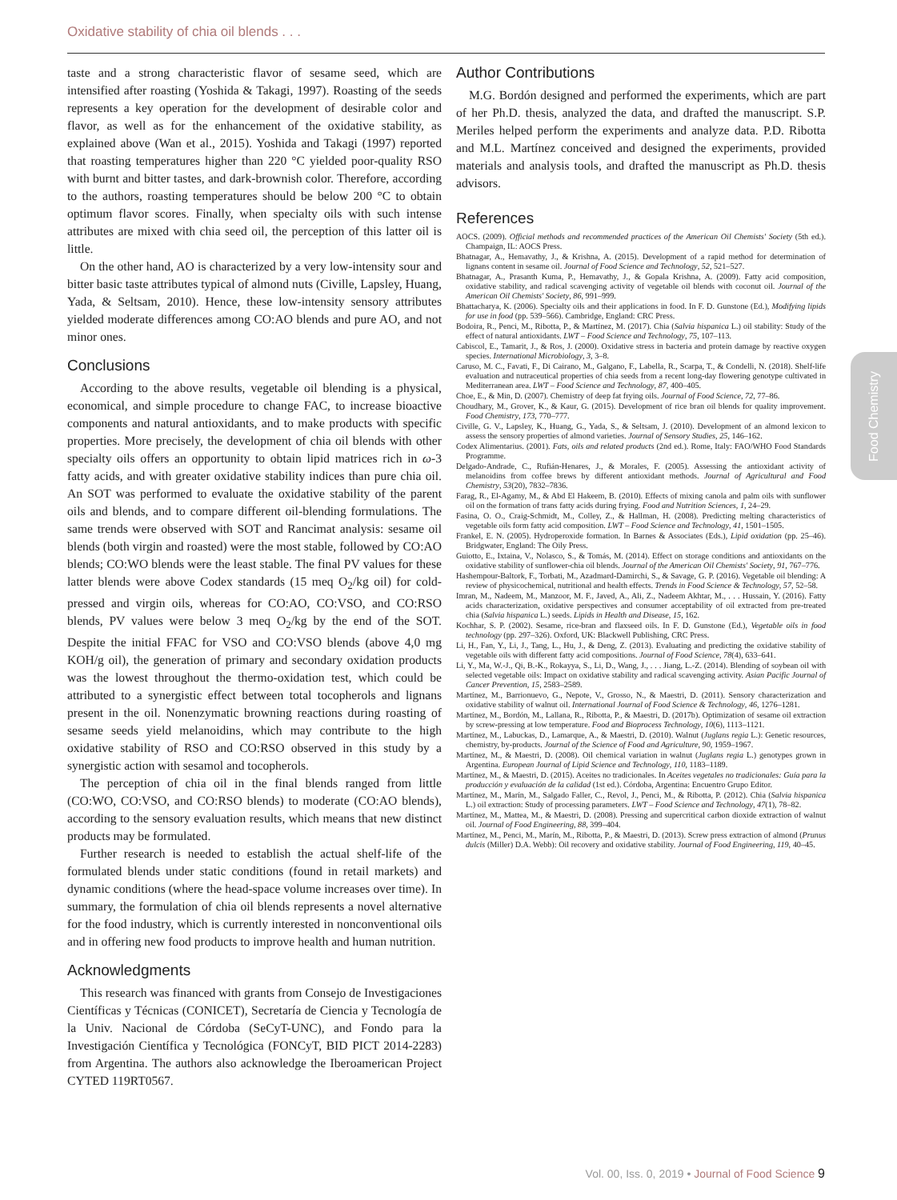Oxidative stability of chia oil blends . . .
Food Chemistry
taste and a strong characteristic flavor of sesame seed, which are intensified after roasting (Yoshida & Takagi, 1997). Roasting of the seeds represents a key operation for the development of desirable color and flavor, as well as for the enhancement of the oxidative stability, as explained above (Wan et al., 2015). Yoshida and Takagi (1997) reported that roasting temperatures higher than 220 °C yielded poor-quality RSO with burnt and bitter tastes, and dark-brownish color. Therefore, according to the authors, roasting temperatures should be below 200 °C to obtain optimum flavor scores. Finally, when specialty oils with such intense attributes are mixed with chia seed oil, the perception of this latter oil is little.
On the other hand, AO is characterized by a very low-intensity sour and bitter basic taste attributes typical of almond nuts (Civille, Lapsley, Huang, Yada, & Seltsam, 2010). Hence, these low-intensity sensory attributes yielded moderate differences among CO:AO blends and pure AO, and not minor ones.
Conclusions
According to the above results, vegetable oil blending is a physical, economical, and simple procedure to change FAC, to increase bioactive components and natural antioxidants, and to make products with specific properties. More precisely, the development of chia oil blends with other specialty oils offers an opportunity to obtain lipid matrices rich in ω-3 fatty acids, and with greater oxidative stability indices than pure chia oil. An SOT was performed to evaluate the oxidative stability of the parent oils and blends, and to compare different oil-blending formulations. The same trends were observed with SOT and Rancimat analysis: sesame oil blends (both virgin and roasted) were the most stable, followed by CO:AO blends; CO:WO blends were the least stable. The final PV values for these latter blends were above Codex standards (15 meq O<sub>2</sub>/kg oil) for cold-pressed and virgin oils, whereas for CO:AO, CO:VSO, and CO:RSO blends, PV values were below 3 meq O<sub>2</sub>/kg by the end of the SOT. Despite the initial FFAC for VSO and CO:VSO blends (above 4,0 mg KOH/g oil), the generation of primary and secondary oxidation products was the lowest throughout the thermo-oxidation test, which could be attributed to a synergistic effect between total tocopherols and lignans present in the oil. Nonenzymatic browning reactions during roasting of sesame seeds yield melanoidins, which may contribute to the high oxidative stability of RSO and CO:RSO observed in this study by a synergistic action with sesamol and tocopherols.
The perception of chia oil in the final blends ranged from little (CO:WO, CO:VSO, and CO:RSO blends) to moderate (CO:AO blends), according to the sensory evaluation results, which means that new distinct products may be formulated.
Further research is needed to establish the actual shelf-life of the formulated blends under static conditions (found in retail markets) and dynamic conditions (where the head-space volume increases over time). In summary, the formulation of chia oil blends represents a novel alternative for the food industry, which is currently interested in nonconventional oils and in offering new food products to improve health and human nutrition.
Acknowledgments
This research was financed with grants from Consejo de Investigaciones Científicas y Técnicas (CONICET), Secretaría de Ciencia y Tecnología de la Univ. Nacional de Córdoba (SeCyT-UNC), and Fondo para la Investigación Científica y Tecnológica (FONCyT, BID PICT 2014-2283) from Argentina. The authors also acknowledge the Iberoamerican Project CYTED 119RT0567.
Author Contributions
M.G. Bordón designed and performed the experiments, which are part of her Ph.D. thesis, analyzed the data, and drafted the manuscript. S.P. Meriles helped perform the experiments and analyze data. P.D. Ribotta and M.L. Martínez conceived and designed the experiments, provided materials and analysis tools, and drafted the manuscript as Ph.D. thesis advisors.
References
AOCS. (2009). Official methods and recommended practices of the American Oil Chemists' Society (5th ed.). Champaign, IL: AOCS Press.
Bhatnagar, A., Hemavathy, J., & Krishna, A. (2015). Development of a rapid method for determination of lignans content in sesame oil. Journal of Food Science and Technology, 52, 521–527.
Bhatnagar, A., Prasanth Kuma, P., Hemavathy, J., & Gopala Krishna, A. (2009). Fatty acid composition, oxidative stability, and radical scavenging activity of vegetable oil blends with coconut oil. Journal of the American Oil Chemists' Society, 86, 991–999.
Bhattacharya, K. (2006). Specialty oils and their applications in food. In F. D. Gunstone (Ed.), Modifying lipids for use in food (pp. 539–566). Cambridge, England: CRC Press.
Bodoira, R., Penci, M., Ribotta, P., & Martínez, M. (2017). Chia (Salvia hispanica L.) oil stability: Study of the effect of natural antioxidants. LWT – Food Science and Technology, 75, 107–113.
Cabiscol, E., Tamarit, J., & Ros, J. (2000). Oxidative stress in bacteria and protein damage by reactive oxygen species. International Microbiology, 3, 3–8.
Caruso, M. C., Favati, F., Di Cairano, M., Galgano, F., Labella, R., Scarpa, T., & Condelli, N. (2018). Shelf-life evaluation and nutraceutical properties of chia seeds from a recent long-day flowering genotype cultivated in Mediterranean area. LWT – Food Science and Technology, 87, 400–405.
Choe, E., & Min, D. (2007). Chemistry of deep fat frying oils. Journal of Food Science, 72, 77–86.
Choudhary, M., Grover, K., & Kaur, G. (2015). Development of rice bran oil blends for quality improvement. Food Chemistry, 173, 770–777.
Civille, G. V., Lapsley, K., Huang, G., Yada, S., & Seltsam, J. (2010). Development of an almond lexicon to assess the sensory properties of almond varieties. Journal of Sensory Studies, 25, 146–162.
Codex Alimentarius. (2001). Fats, oils and related products (2nd ed.). Rome, Italy: FAO/WHO Food Standards Programme.
Delgado-Andrade, C., Rufián-Henares, J., & Morales, F. (2005). Assessing the antioxidant activity of melanoidins from coffee brews by different antioxidant methods. Journal of Agricultural and Food Chemistry, 53(20), 7832–7836.
Farag, R., El-Agamy, M., & Abd El Hakeem, B. (2010). Effects of mixing canola and palm oils with sunflower oil on the formation of trans fatty acids during frying. Food and Nutrition Sciences, 1, 24–29.
Fasina, O. O., Craig-Schmidt, M., Colley, Z., & Hallman, H. (2008). Predicting melting characteristics of vegetable oils form fatty acid composition. LWT – Food Science and Technology, 41, 1501–1505.
Frankel, E. N. (2005). Hydroperoxide formation. In Barnes & Associates (Eds.), Lipid oxidation (pp. 25–46). Bridgwater, England: The Oily Press.
Guiotto, E., Ixtaina, V., Nolasco, S., & Tomás, M. (2014). Effect on storage conditions and antioxidants on the oxidative stability of sunflower-chia oil blends. Journal of the American Oil Chemists' Society, 91, 767–776.
Hashempour-Baltork, F., Torbati, M., Azadmard-Damirchi, S., & Savage, G. P. (2016). Vegetable oil blending: A review of physicochemical, nutritional and health effects. Trends in Food Science & Technology, 57, 52–58.
Imran, M., Nadeem, M., Manzoor, M. F., Javed, A., Ali, Z., Nadeem Akhtar, M., . . . Hussain, Y. (2016). Fatty acids characterization, oxidative perspectives and consumer acceptability of oil extracted from pre-treated chia (Salvia hispanica L.) seeds. Lipids in Health and Disease, 15, 162.
Kochhar, S. P. (2002). Sesame, rice-bran and flaxseed oils. In F. D. Gunstone (Ed.), Vegetable oils in food technology (pp. 297–326). Oxford, UK: Blackwell Publishing, CRC Press.
Li, H., Fan, Y., Li, J., Tang, L., Hu, J., & Deng, Z. (2013). Evaluating and predicting the oxidative stability of vegetable oils with different fatty acid compositions. Journal of Food Science, 78(4), 633–641.
Li, Y., Ma, W.-J., Qi, B.-K., Rokayya, S., Li, D., Wang, J., . . . Jiang, L.-Z. (2014). Blending of soybean oil with selected vegetable oils: Impact on oxidative stability and radical scavenging activity. Asian Pacific Journal of Cancer Prevention, 15, 2583–2589.
Martínez, M., Barrionuevo, G., Nepote, V., Grosso, N., & Maestri, D. (2011). Sensory characterization and oxidative stability of walnut oil. International Journal of Food Science & Technology, 46, 1276–1281.
Martínez, M., Bordón, M., Lallana, R., Ribotta, P., & Maestri, D. (2017b). Optimization of sesame oil extraction by screw-pressing at low temperature. Food and Bioprocess Technology, 10(6), 1113–1121.
Martínez, M., Labuckas, D., Lamarque, A., & Maestri, D. (2010). Walnut (Juglans regia L.): Genetic resources, chemistry, by-products. Journal of the Science of Food and Agriculture, 90, 1959–1967.
Martínez, M., & Maestri, D. (2008). Oil chemical variation in walnut (Juglans regia L.) genotypes grown in Argentina. European Journal of Lipid Science and Technology, 110, 1183–1189.
Martínez, M., & Maestri, D. (2015). Aceites no tradicionales. In Aceites vegetales no tradicionales: Guía para la producción y evaluación de la calidad (1st ed.). Córdoba, Argentina: Encuentro Grupo Editor.
Martínez, M., Marín, M., Salgado Faller, C., Revol, J., Penci, M., & Ribotta, P. (2012). Chia (Salvia hispanica L.) oil extraction: Study of processing parameters. LWT – Food Science and Technology, 47(1), 78–82.
Martínez, M., Mattea, M., & Maestri, D. (2008). Pressing and supercritical carbon dioxide extraction of walnut oil. Journal of Food Engineering, 88, 399–404.
Martínez, M., Penci, M., Marín, M., Ribotta, P., & Maestri, D. (2013). Screw press extraction of almond (Prunus dulcis (Miller) D.A. Webb): Oil recovery and oxidative stability. Journal of Food Engineering, 119, 40–45.
Vol. 00, Iss. 0, 2019 • Journal of Food Science 9